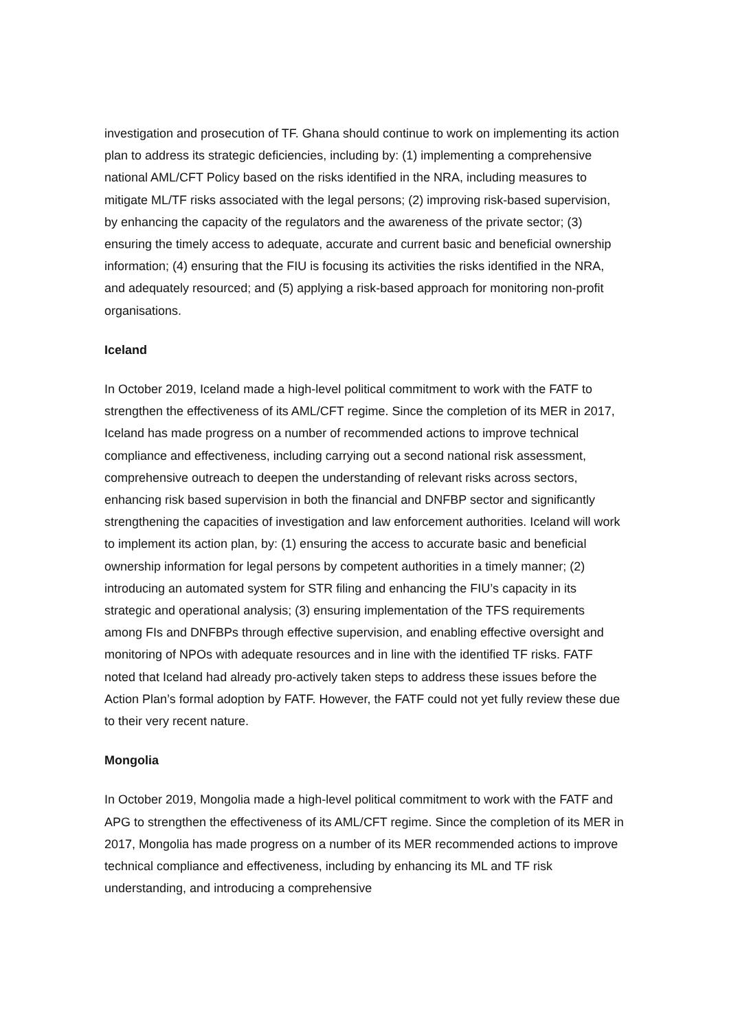investigation and prosecution of TF. Ghana should continue to work on implementing its action plan to address its strategic deficiencies, including by: (1) implementing a comprehensive national AML/CFT Policy based on the risks identified in the NRA, including measures to mitigate ML/TF risks associated with the legal persons; (2) improving risk-based supervision, by enhancing the capacity of the regulators and the awareness of the private sector; (3) ensuring the timely access to adequate, accurate and current basic and beneficial ownership information; (4) ensuring that the FIU is focusing its activities the risks identified in the NRA, and adequately resourced; and (5) applying a risk-based approach for monitoring non-profit organisations.
Iceland
In October 2019, Iceland made a high-level political commitment to work with the FATF to strengthen the effectiveness of its AML/CFT regime. Since the completion of its MER in 2017, Iceland has made progress on a number of recommended actions to improve technical compliance and effectiveness, including carrying out a second national risk assessment, comprehensive outreach to deepen the understanding of relevant risks across sectors, enhancing risk based supervision in both the financial and DNFBP sector and significantly strengthening the capacities of investigation and law enforcement authorities. Iceland will work to implement its action plan, by: (1) ensuring the access to accurate basic and beneficial ownership information for legal persons by competent authorities in a timely manner; (2) introducing an automated system for STR filing and enhancing the FIU’s capacity in its strategic and operational analysis; (3) ensuring implementation of the TFS requirements among FIs and DNFBPs through effective supervision, and enabling effective oversight and monitoring of NPOs with adequate resources and in line with the identified TF risks. FATF noted that Iceland had already pro-actively taken steps to address these issues before the Action Plan’s formal adoption by FATF. However, the FATF could not yet fully review these due to their very recent nature.
Mongolia
In October 2019, Mongolia made a high-level political commitment to work with the FATF and APG to strengthen the effectiveness of its AML/CFT regime. Since the completion of its MER in 2017, Mongolia has made progress on a number of its MER recommended actions to improve technical compliance and effectiveness, including by enhancing its ML and TF risk understanding, and introducing a comprehensive